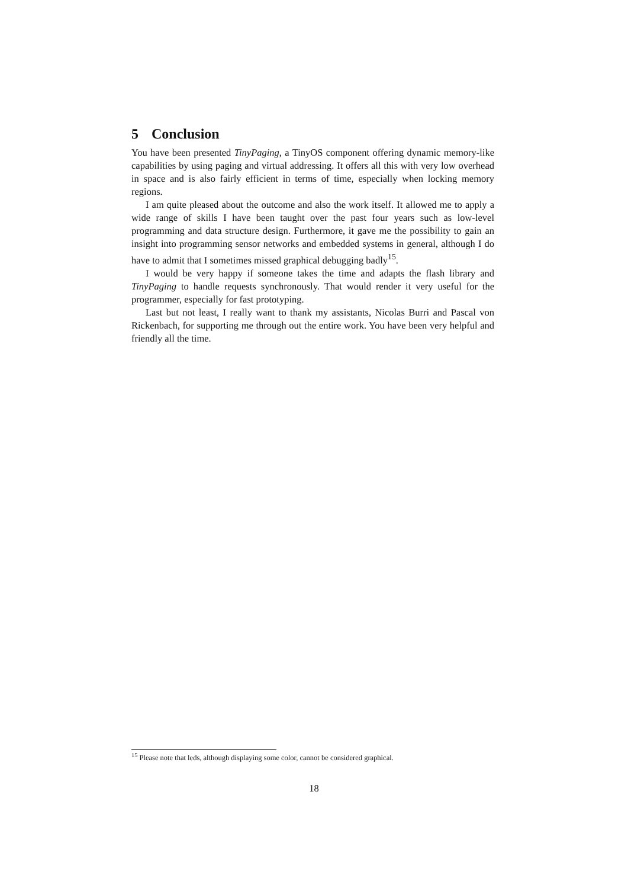5 Conclusion
You have been presented TinyPaging, a TinyOS component offering dynamic memory-like capabilities by using paging and virtual addressing. It offers all this with very low overhead in space and is also fairly efficient in terms of time, especially when locking memory regions.
I am quite pleased about the outcome and also the work itself. It allowed me to apply a wide range of skills I have been taught over the past four years such as low-level programming and data structure design. Furthermore, it gave me the possibility to gain an insight into programming sensor networks and embedded systems in general, although I do have to admit that I sometimes missed graphical debugging badly<sup>15</sup>.
I would be very happy if someone takes the time and adapts the flash library and TinyPaging to handle requests synchronously. That would render it very useful for the programmer, especially for fast prototyping.
Last but not least, I really want to thank my assistants, Nicolas Burri and Pascal von Rickenbach, for supporting me through out the entire work. You have been very helpful and friendly all the time.
<sup>15</sup> Please note that leds, although displaying some color, cannot be considered graphical.
18